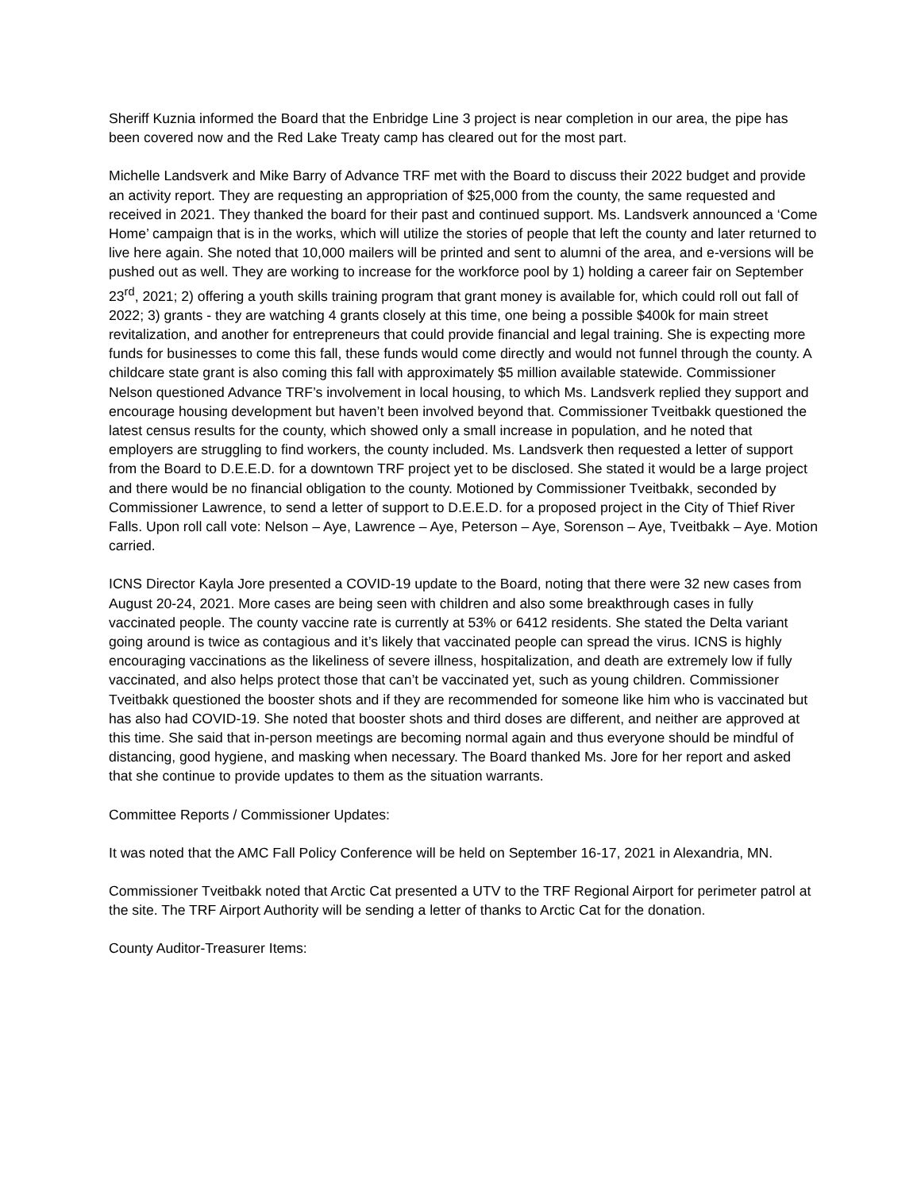Sheriff Kuznia informed the Board that the Enbridge Line 3 project is near completion in our area, the pipe has been covered now and the Red Lake Treaty camp has cleared out for the most part.
Michelle Landsverk and Mike Barry of Advance TRF met with the Board to discuss their 2022 budget and provide an activity report. They are requesting an appropriation of $25,000 from the county, the same requested and received in 2021. They thanked the board for their past and continued support. Ms. Landsverk announced a ‘Come Home’ campaign that is in the works, which will utilize the stories of people that left the county and later returned to live here again. She noted that 10,000 mailers will be printed and sent to alumni of the area, and e-versions will be pushed out as well. They are working to increase for the workforce pool by 1) holding a career fair on September 23<sup>rd</sup>, 2021; 2) offering a youth skills training program that grant money is available for, which could roll out fall of 2022; 3) grants - they are watching 4 grants closely at this time, one being a possible $400k for main street revitalization, and another for entrepreneurs that could provide financial and legal training. She is expecting more funds for businesses to come this fall, these funds would come directly and would not funnel through the county. A childcare state grant is also coming this fall with approximately $5 million available statewide. Commissioner Nelson questioned Advance TRF’s involvement in local housing, to which Ms. Landsverk replied they support and encourage housing development but haven’t been involved beyond that. Commissioner Tveitbakk questioned the latest census results for the county, which showed only a small increase in population, and he noted that employers are struggling to find workers, the county included. Ms. Landsverk then requested a letter of support from the Board to D.E.E.D. for a downtown TRF project yet to be disclosed. She stated it would be a large project and there would be no financial obligation to the county. Motioned by Commissioner Tveitbakk, seconded by Commissioner Lawrence, to send a letter of support to D.E.E.D. for a proposed project in the City of Thief River Falls. Upon roll call vote: Nelson – Aye, Lawrence – Aye, Peterson – Aye, Sorenson – Aye, Tveitbakk – Aye. Motion carried.
ICNS Director Kayla Jore presented a COVID-19 update to the Board, noting that there were 32 new cases from August 20-24, 2021. More cases are being seen with children and also some breakthrough cases in fully vaccinated people. The county vaccine rate is currently at 53% or 6412 residents. She stated the Delta variant going around is twice as contagious and it’s likely that vaccinated people can spread the virus. ICNS is highly encouraging vaccinations as the likeliness of severe illness, hospitalization, and death are extremely low if fully vaccinated, and also helps protect those that can’t be vaccinated yet, such as young children. Commissioner Tveitbakk questioned the booster shots and if they are recommended for someone like him who is vaccinated but has also had COVID-19. She noted that booster shots and third doses are different, and neither are approved at this time. She said that in-person meetings are becoming normal again and thus everyone should be mindful of distancing, good hygiene, and masking when necessary. The Board thanked Ms. Jore for her report and asked that she continue to provide updates to them as the situation warrants.
Committee Reports / Commissioner Updates:
It was noted that the AMC Fall Policy Conference will be held on September 16-17, 2021 in Alexandria, MN.
Commissioner Tveitbakk noted that Arctic Cat presented a UTV to the TRF Regional Airport for perimeter patrol at the site. The TRF Airport Authority will be sending a letter of thanks to Arctic Cat for the donation.
County Auditor-Treasurer Items: